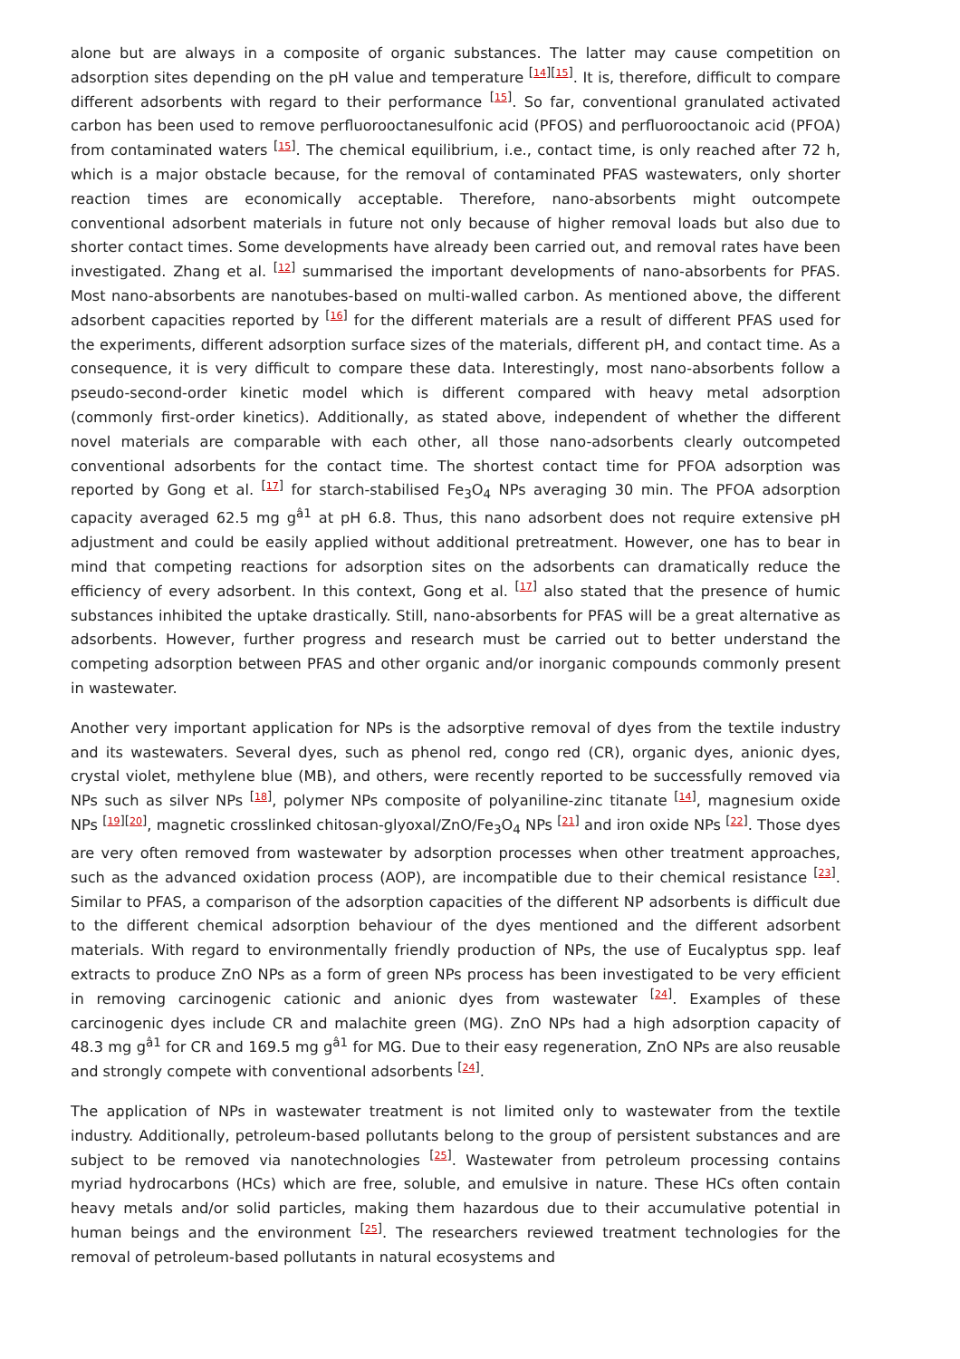alone but are always in a composite of organic substances. The latter may cause competition on adsorption sites depending on the pH value and temperature <sup>[14][15]</sup>. It is, therefore, difficult to compare different adsorbents with regard to their performance <sup>[15]</sup>. So far, conventional granulated activated carbon has been used to remove perfluorooctanesulfonic acid (PFOS) and perfluorooctanoic acid (PFOA) from contaminated waters <sup>[15]</sup>. The chemical equilibrium, i.e., contact time, is only reached after 72 h, which is a major obstacle because, for the removal of contaminated PFAS wastewaters, only shorter reaction times are economically acceptable. Therefore, nano-absorbents might outcompete conventional adsorbent materials in future not only because of higher removal loads but also due to shorter contact times. Some developments have already been carried out, and removal rates have been investigated. Zhang et al. <sup>[12]</sup> summarised the important developments of nano-absorbents for PFAS. Most nano-absorbents are nanotubes-based on multi-walled carbon. As mentioned above, the different adsorbent capacities reported by <sup>[16]</sup> for the different materials are a result of different PFAS used for the experiments, different adsorption surface sizes of the materials, different pH, and contact time. As a consequence, it is very difficult to compare these data. Interestingly, most nano-absorbents follow a pseudo-second-order kinetic model which is different compared with heavy metal adsorption (commonly first-order kinetics). Additionally, as stated above, independent of whether the different novel materials are comparable with each other, all those nano-adsorbents clearly outcompeted conventional adsorbents for the contact time. The shortest contact time for PFOA adsorption was reported by Gong et al. <sup>[17]</sup> for starch-stabilised Fe<sub>3</sub>O<sub>4</sub> NPs averaging 30 min. The PFOA adsorption capacity averaged 62.5 mg g<sup>â1</sup> at pH 6.8. Thus, this nano adsorbent does not require extensive pH adjustment and could be easily applied without additional pretreatment. However, one has to bear in mind that competing reactions for adsorption sites on the adsorbents can dramatically reduce the efficiency of every adsorbent. In this context, Gong et al. <sup>[17]</sup> also stated that the presence of humic substances inhibited the uptake drastically. Still, nano-absorbents for PFAS will be a great alternative as adsorbents. However, further progress and research must be carried out to better understand the competing adsorption between PFAS and other organic and/or inorganic compounds commonly present in wastewater.
Another very important application for NPs is the adsorptive removal of dyes from the textile industry and its wastewaters. Several dyes, such as phenol red, congo red (CR), organic dyes, anionic dyes, crystal violet, methylene blue (MB), and others, were recently reported to be successfully removed via NPs such as silver NPs <sup>[18]</sup>, polymer NPs composite of polyaniline-zinc titanate <sup>[14]</sup>, magnesium oxide NPs <sup>[19][20]</sup>, magnetic crosslinked chitosan-glyoxal/ZnO/Fe<sub>3</sub>O<sub>4</sub> NPs <sup>[21]</sup> and iron oxide NPs <sup>[22]</sup>. Those dyes are very often removed from wastewater by adsorption processes when other treatment approaches, such as the advanced oxidation process (AOP), are incompatible due to their chemical resistance <sup>[23]</sup>. Similar to PFAS, a comparison of the adsorption capacities of the different NP adsorbents is difficult due to the different chemical adsorption behaviour of the dyes mentioned and the different adsorbent materials. With regard to environmentally friendly production of NPs, the use of Eucalyptus spp. leaf extracts to produce ZnO NPs as a form of green NPs process has been investigated to be very efficient in removing carcinogenic cationic and anionic dyes from wastewater <sup>[24]</sup>. Examples of these carcinogenic dyes include CR and malachite green (MG). ZnO NPs had a high adsorption capacity of 48.3 mg g<sup>â1</sup> for CR and 169.5 mg g<sup>â1</sup> for MG. Due to their easy regeneration, ZnO NPs are also reusable and strongly compete with conventional adsorbents <sup>[24]</sup>.
The application of NPs in wastewater treatment is not limited only to wastewater from the textile industry. Additionally, petroleum-based pollutants belong to the group of persistent substances and are subject to be removed via nanotechnologies <sup>[25]</sup>. Wastewater from petroleum processing contains myriad hydrocarbons (HCs) which are free, soluble, and emulsive in nature. These HCs often contain heavy metals and/or solid particles, making them hazardous due to their accumulative potential in human beings and the environment <sup>[25]</sup>. The researchers reviewed treatment technologies for the removal of petroleum-based pollutants in natural ecosystems and